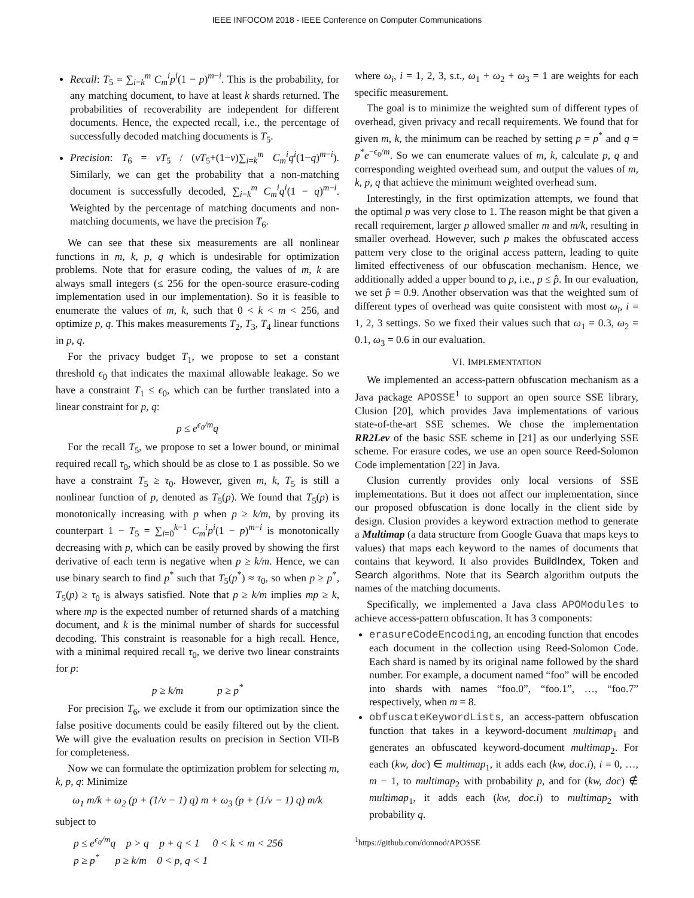IEEE INFOCOM 2018 - IEEE Conference on Computer Communications
Recall: T<sub>5</sub> = ∑<sub>i=k</sub><sup>m</sup> C<sub>m</sub><sup>i</sup>p<sup>i</sup>(1 − p)<sup>m−i</sup>. This is the probability, for any matching document, to have at least k shards returned. The probabilities of recoverability are independent for different documents. Hence, the expected recall, i.e., the percentage of successfully decoded matching documents is T<sub>5</sub>.
Precision: T<sub>6</sub> = vT<sub>5</sub> / (vT<sub>5</sub>+(1−v)∑<sub>i=k</sub><sup>m</sup> C<sub>m</sub><sup>i</sup>q<sup>i</sup>(1−q)<sup>m−i</sup>). Similarly, we can get the probability that a non-matching document is successfully decoded, ∑<sub>i=k</sub><sup>m</sup> C<sub>m</sub><sup>i</sup>q<sup>i</sup>(1 − q)<sup>m−i</sup>. Weighted by the percentage of matching documents and non-matching documents, we have the precision T<sub>6</sub>.
We can see that these six measurements are all nonlinear functions in m, k, p, q which is undesirable for optimization problems. Note that for erasure coding, the values of m, k are always small integers (≤ 256 for the open-source erasure-coding implementation used in our implementation). So it is feasible to enumerate the values of m, k, such that 0 < k < m < 256, and optimize p, q. This makes measurements T<sub>2</sub>, T<sub>3</sub>, T<sub>4</sub> linear functions in p, q.
For the privacy budget T<sub>1</sub>, we propose to set a constant threshold ϵ<sub>0</sub> that indicates the maximal allowable leakage. So we have a constraint T<sub>1</sub> ≤ ϵ<sub>0</sub>, which can be further translated into a linear constraint for p, q:
p ≤ e<sup>ϵ<sub>0</sub>/m</sup>q
For the recall T<sub>5</sub>, we propose to set a lower bound, or minimal required recall τ<sub>0</sub>, which should be as close to 1 as possible. So we have a constraint T<sub>5</sub> ≥ τ<sub>0</sub>. However, given m, k, T<sub>5</sub> is still a nonlinear function of p, denoted as T<sub>5</sub>(p). We found that T<sub>5</sub>(p) is monotonically increasing with p when p ≥ k/m, by proving its counterpart 1 − T<sub>5</sub> = ∑<sub>i=0</sub><sup>k−1</sup> C<sub>m</sub><sup>i</sup>p<sup>i</sup>(1 − p)<sup>m−i</sup> is monotonically decreasing with p, which can be easily proved by showing the first derivative of each term is negative when p ≥ k/m. Hence, we can use binary search to find p<sup>*</sup> such that T<sub>5</sub>(p<sup>*</sup>) ≈ τ<sub>0</sub>, so when p ≥ p<sup>*</sup>, T<sub>5</sub>(p) ≥ τ<sub>0</sub> is always satisfied. Note that p ≥ k/m implies mp ≥ k, where mp is the expected number of returned shards of a matching document, and k is the minimal number of shards for successful decoding. This constraint is reasonable for a high recall. Hence, with a minimal required recall τ<sub>0</sub>, we derive two linear constraints for p:
p ≥ k/m p ≥ p<sup>*</sup>
For precision T<sub>6</sub>, we exclude it from our optimization since the false positive documents could be easily filtered out by the client. We will give the evaluation results on precision in Section VII-B for completeness.
Now we can formulate the optimization problem for selecting m, k, p, q: Minimize
ω<sub>1</sub> m/k + ω<sub>2</sub> (p + (1/v − 1) q) m + ω<sub>3</sub> (p + (1/v − 1) q) m/k
subject to
p ≤ e<sup>ϵ<sub>0</sub>/m</sup>q p > q p + q < 1 0 < k < m < 256
p ≥ p<sup>*</sup> p ≥ k/m 0 < p, q < 1
where ω<sub>i</sub>, i = 1, 2, 3, s.t., ω<sub>1</sub> + ω<sub>2</sub> + ω<sub>3</sub> = 1 are weights for each specific measurement.
The goal is to minimize the weighted sum of different types of overhead, given privacy and recall requirements. We found that for given m, k, the minimum can be reached by setting p = p<sup>*</sup> and q = p<sup>*</sup>e<sup>−ϵ<sub>0</sub>/m</sup>. So we can enumerate values of m, k, calculate p, q and corresponding weighted overhead sum, and output the values of m, k, p, q that achieve the minimum weighted overhead sum.
Interestingly, in the first optimization attempts, we found that the optimal p was very close to 1. The reason might be that given a recall requirement, larger p allowed smaller m and m/k, resulting in smaller overhead. However, such p makes the obfuscated access pattern very close to the original access pattern, leading to quite limited effectiveness of our obfuscation mechanism. Hence, we additionally added a upper bound to p, i.e., p ≤ p̂. In our evaluation, we set p̂ = 0.9. Another observation was that the weighted sum of different types of overhead was quite consistent with most ω<sub>i</sub>, i = 1, 2, 3 settings. So we fixed their values such that ω<sub>1</sub> = 0.3, ω<sub>2</sub> = 0.1, ω<sub>3</sub> = 0.6 in our evaluation.
VI. IMPLEMENTATION
We implemented an access-pattern obfuscation mechanism as a Java package APOSSE<sup>1</sup> to support an open source SSE library, Clusion [20], which provides Java implementations of various state-of-the-art SSE schemes. We chose the implementation RR2Lev of the basic SSE scheme in [21] as our underlying SSE scheme. For erasure codes, we use an open source Reed-Solomon Code implementation [22] in Java.
Clusion currently provides only local versions of SSE implementations. But it does not affect our implementation, since our proposed obfuscation is done locally in the client side by design. Clusion provides a keyword extraction method to generate a Multimap (a data structure from Google Guava that maps keys to values) that maps each keyword to the names of documents that contains that keyword. It also provides BuildIndex, Token and Search algorithms. Note that its Search algorithm outputs the names of the matching documents.
Specifically, we implemented a Java class APOModules to achieve access-pattern obfuscation. It has 3 components:
erasureCodeEncoding, an encoding function that encodes each document in the collection using Reed-Solomon Code. Each shard is named by its original name followed by the shard number. For example, a document named “foo” will be encoded into shards with names “foo.0”, “foo.1”, …, “foo.7” respectively, when m = 8.
obfuscateKeywordLists, an access-pattern obfuscation function that takes in a keyword-document multimap<sub>1</sub> and generates an obfuscated keyword-document multimap<sub>2</sub>. For each (kw, doc) ∈ multimap<sub>1</sub>, it adds each (kw, doc.i), i = 0, …, m − 1, to multimap<sub>2</sub> with probability p, and for (kw, doc) ∉ multimap<sub>1</sub>, it adds each (kw, doc.i) to multimap<sub>2</sub> with probability q.
<sup>1</sup> https://github.com/donnod/APOSSE